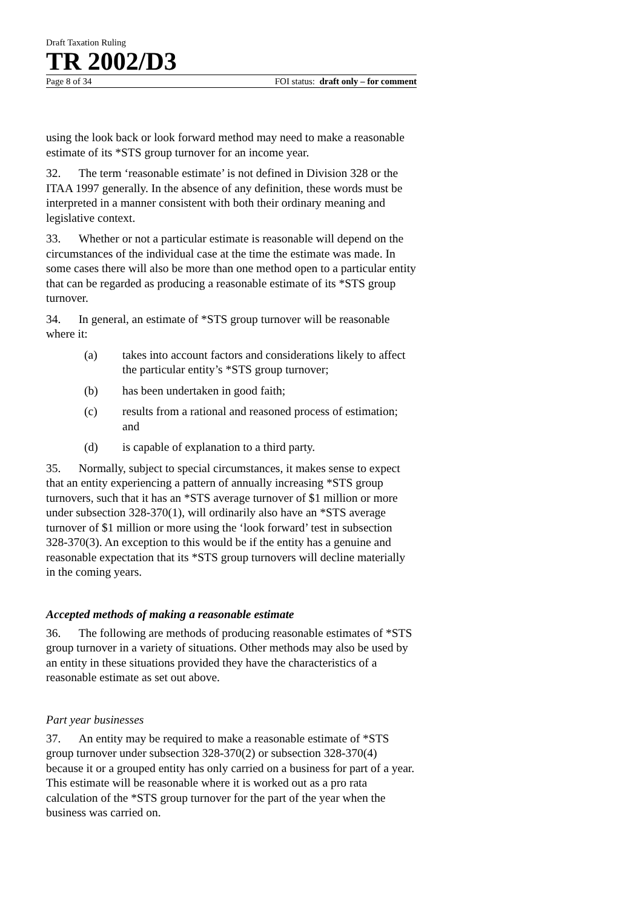Draft Taxation Ruling
TR 2002/D3
Page 8 of 34 FOI status: draft only – for comment
using the look back or look forward method may need to make a reasonable estimate of its *STS group turnover for an income year.
32. The term ‘reasonable estimate’ is not defined in Division 328 or the ITAA 1997 generally. In the absence of any definition, these words must be interpreted in a manner consistent with both their ordinary meaning and legislative context.
33. Whether or not a particular estimate is reasonable will depend on the circumstances of the individual case at the time the estimate was made. In some cases there will also be more than one method open to a particular entity that can be regarded as producing a reasonable estimate of its *STS group turnover.
34. In general, an estimate of *STS group turnover will be reasonable where it:
(a) takes into account factors and considerations likely to affect the particular entity’s *STS group turnover;
(b) has been undertaken in good faith;
(c) results from a rational and reasoned process of estimation; and
(d) is capable of explanation to a third party.
35. Normally, subject to special circumstances, it makes sense to expect that an entity experiencing a pattern of annually increasing *STS group turnovers, such that it has an *STS average turnover of $1 million or more under subsection 328-370(1), will ordinarily also have an *STS average turnover of $1 million or more using the ‘look forward’ test in subsection 328-370(3). An exception to this would be if the entity has a genuine and reasonable expectation that its *STS group turnovers will decline materially in the coming years.
Accepted methods of making a reasonable estimate
36. The following are methods of producing reasonable estimates of *STS group turnover in a variety of situations. Other methods may also be used by an entity in these situations provided they have the characteristics of a reasonable estimate as set out above.
Part year businesses
37. An entity may be required to make a reasonable estimate of *STS group turnover under subsection 328-370(2) or subsection 328-370(4) because it or a grouped entity has only carried on a business for part of a year. This estimate will be reasonable where it is worked out as a pro rata calculation of the *STS group turnover for the part of the year when the business was carried on.